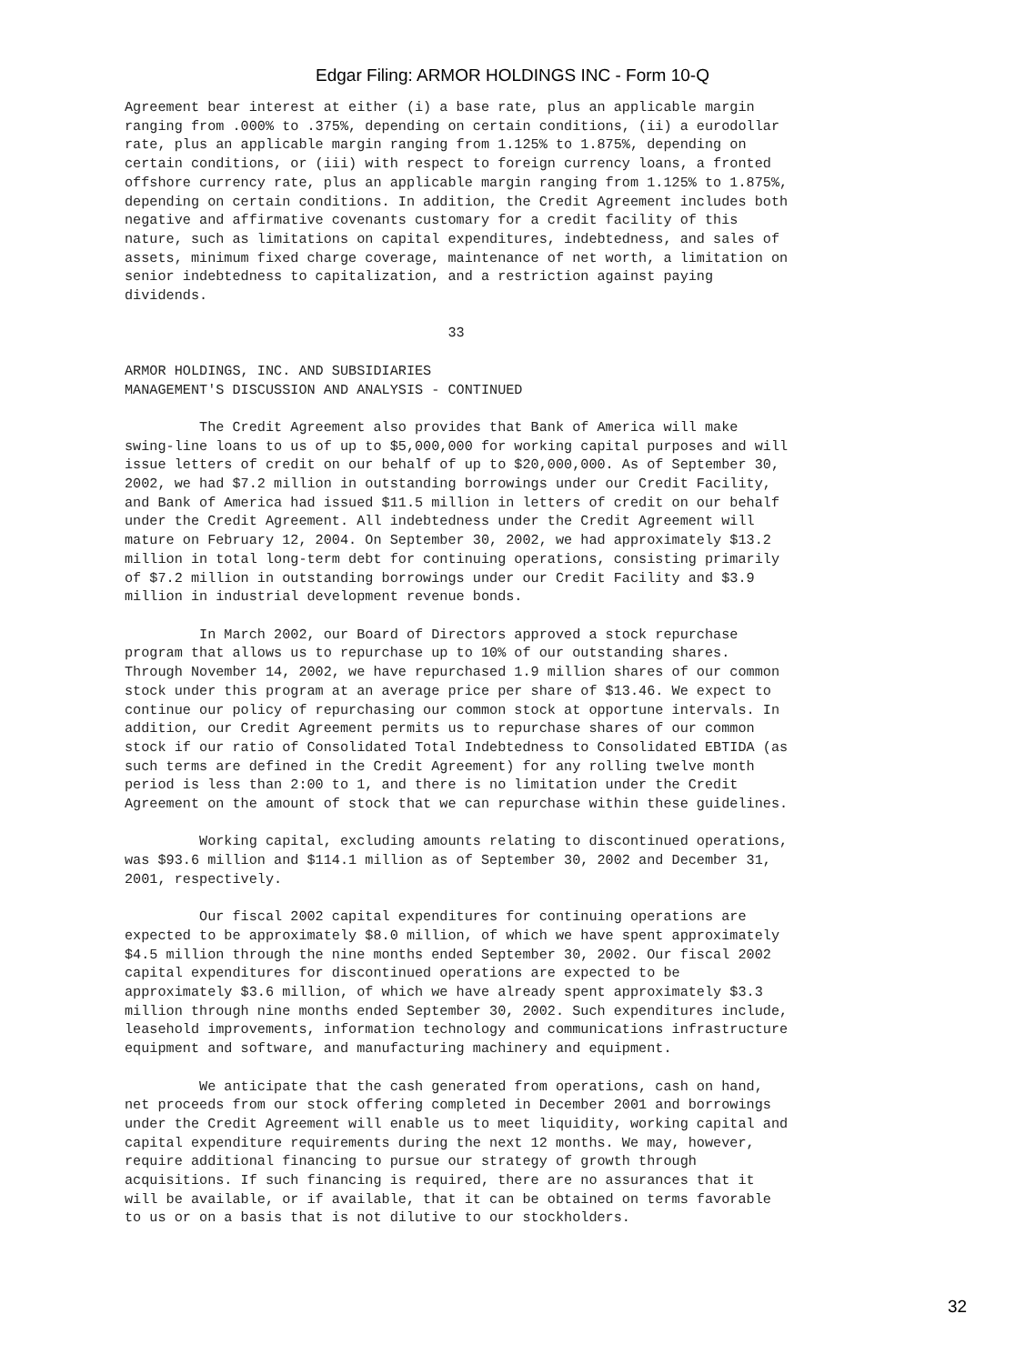Edgar Filing: ARMOR HOLDINGS INC - Form 10-Q
Agreement bear interest at either (i) a base rate, plus an applicable margin
ranging from .000% to .375%, depending on certain conditions, (ii) a eurodollar
rate, plus an applicable margin ranging from 1.125% to 1.875%, depending on
certain conditions, or (iii) with respect to foreign currency loans, a fronted
offshore currency rate, plus an applicable margin ranging from 1.125% to 1.875%,
depending on certain conditions. In addition, the Credit Agreement includes both
negative and affirmative covenants customary for a credit facility of this
nature, such as limitations on capital expenditures, indebtedness, and sales of
assets, minimum fixed charge coverage, maintenance of net worth, a limitation on
senior indebtedness to capitalization, and a restriction against paying
dividends.

                                       33

ARMOR HOLDINGS, INC. AND SUBSIDIARIES
MANAGEMENT'S DISCUSSION AND ANALYSIS - CONTINUED

         The Credit Agreement also provides that Bank of America will make
swing-line loans to us of up to $5,000,000 for working capital purposes and will
issue letters of credit on our behalf of up to $20,000,000. As of September 30,
2002, we had $7.2 million in outstanding borrowings under our Credit Facility,
and Bank of America had issued $11.5 million in letters of credit on our behalf
under the Credit Agreement. All indebtedness under the Credit Agreement will
mature on February 12, 2004. On September 30, 2002, we had approximately $13.2
million in total long-term debt for continuing operations, consisting primarily
of $7.2 million in outstanding borrowings under our Credit Facility and $3.9
million in industrial development revenue bonds.

         In March 2002, our Board of Directors approved a stock repurchase
program that allows us to repurchase up to 10% of our outstanding shares.
Through November 14, 2002, we have repurchased 1.9 million shares of our common
stock under this program at an average price per share of $13.46. We expect to
continue our policy of repurchasing our common stock at opportune intervals. In
addition, our Credit Agreement permits us to repurchase shares of our common
stock if our ratio of Consolidated Total Indebtedness to Consolidated EBTIDA (as
such terms are defined in the Credit Agreement) for any rolling twelve month
period is less than 2:00 to 1, and there is no limitation under the Credit
Agreement on the amount of stock that we can repurchase within these guidelines.

         Working capital, excluding amounts relating to discontinued operations,
was $93.6 million and $114.1 million as of September 30, 2002 and December 31,
2001, respectively.

         Our fiscal 2002 capital expenditures for continuing operations are
expected to be approximately $8.0 million, of which we have spent approximately
$4.5 million through the nine months ended September 30, 2002. Our fiscal 2002
capital expenditures for discontinued operations are expected to be
approximately $3.6 million, of which we have already spent approximately $3.3
million through nine months ended September 30, 2002. Such expenditures include,
leasehold improvements, information technology and communications infrastructure
equipment and software, and manufacturing machinery and equipment.

         We anticipate that the cash generated from operations, cash on hand,
net proceeds from our stock offering completed in December 2001 and borrowings
under the Credit Agreement will enable us to meet liquidity, working capital and
capital expenditure requirements during the next 12 months. We may, however,
require additional financing to pursue our strategy of growth through
acquisitions. If such financing is required, there are no assurances that it
will be available, or if available, that it can be obtained on terms favorable
to us or on a basis that is not dilutive to our stockholders.
32